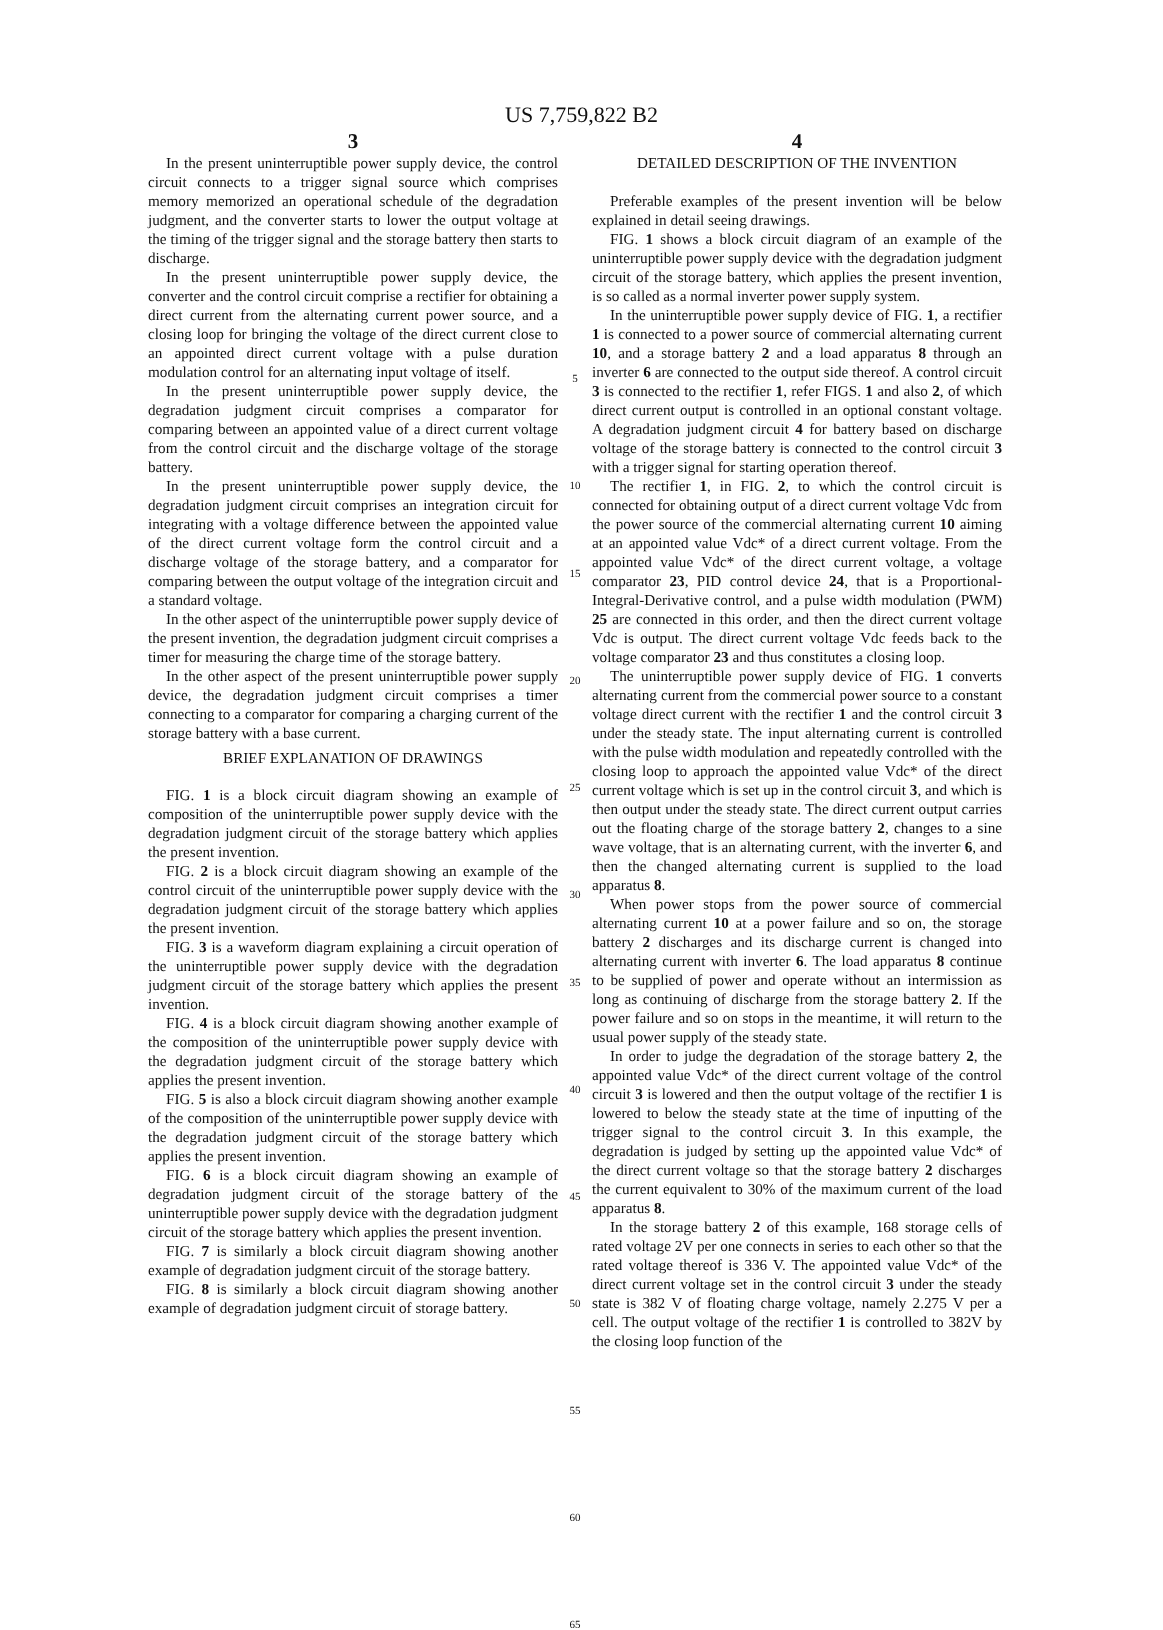US 7,759,822 B2
3
In the present uninterruptible power supply device, the control circuit connects to a trigger signal source which comprises memory memorized an operational schedule of the degradation judgment, and the converter starts to lower the output voltage at the timing of the trigger signal and the storage battery then starts to discharge.
In the present uninterruptible power supply device, the converter and the control circuit comprise a rectifier for obtaining a direct current from the alternating current power source, and a closing loop for bringing the voltage of the direct current close to an appointed direct current voltage with a pulse duration modulation control for an alternating input voltage of itself.
In the present uninterruptible power supply device, the degradation judgment circuit comprises a comparator for comparing between an appointed value of a direct current voltage from the control circuit and the discharge voltage of the storage battery.
In the present uninterruptible power supply device, the degradation judgment circuit comprises an integration circuit for integrating with a voltage difference between the appointed value of the direct current voltage form the control circuit and a discharge voltage of the storage battery, and a comparator for comparing between the output voltage of the integration circuit and a standard voltage.
In the other aspect of the uninterruptible power supply device of the present invention, the degradation judgment circuit comprises a timer for measuring the charge time of the storage battery.
In the other aspect of the present uninterruptible power supply device, the degradation judgment circuit comprises a timer connecting to a comparator for comparing a charging current of the storage battery with a base current.
BRIEF EXPLANATION OF DRAWINGS
FIG. 1 is a block circuit diagram showing an example of composition of the uninterruptible power supply device with the degradation judgment circuit of the storage battery which applies the present invention.
FIG. 2 is a block circuit diagram showing an example of the control circuit of the uninterruptible power supply device with the degradation judgment circuit of the storage battery which applies the present invention.
FIG. 3 is a waveform diagram explaining a circuit operation of the uninterruptible power supply device with the degradation judgment circuit of the storage battery which applies the present invention.
FIG. 4 is a block circuit diagram showing another example of the composition of the uninterruptible power supply device with the degradation judgment circuit of the storage battery which applies the present invention.
FIG. 5 is also a block circuit diagram showing another example of the composition of the uninterruptible power supply device with the degradation judgment circuit of the storage battery which applies the present invention.
FIG. 6 is a block circuit diagram showing an example of degradation judgment circuit of the storage battery of the uninterruptible power supply device with the degradation judgment circuit of the storage battery which applies the present invention.
FIG. 7 is similarly a block circuit diagram showing another example of degradation judgment circuit of the storage battery.
FIG. 8 is similarly a block circuit diagram showing another example of degradation judgment circuit of storage battery.
5
10
15
20
25
30
35
40
45
50
55
60
65
4
DETAILED DESCRIPTION OF THE INVENTION
Preferable examples of the present invention will be below explained in detail seeing drawings.
FIG. 1 shows a block circuit diagram of an example of the uninterruptible power supply device with the degradation judgment circuit of the storage battery, which applies the present invention, is so called as a normal inverter power supply system.
In the uninterruptible power supply device of FIG. 1, a rectifier 1 is connected to a power source of commercial alternating current 10, and a storage battery 2 and a load apparatus 8 through an inverter 6 are connected to the output side thereof. A control circuit 3 is connected to the rectifier 1, refer FIGS. 1 and also 2, of which direct current output is controlled in an optional constant voltage. A degradation judgment circuit 4 for battery based on discharge voltage of the storage battery is connected to the control circuit 3 with a trigger signal for starting operation thereof.
The rectifier 1, in FIG. 2, to which the control circuit is connected for obtaining output of a direct current voltage Vdc from the power source of the commercial alternating current 10 aiming at an appointed value Vdc* of a direct current voltage. From the appointed value Vdc* of the direct current voltage, a voltage comparator 23, PID control device 24, that is a Proportional-Integral-Derivative control, and a pulse width modulation (PWM) 25 are connected in this order, and then the direct current voltage Vdc is output. The direct current voltage Vdc feeds back to the voltage comparator 23 and thus constitutes a closing loop.
The uninterruptible power supply device of FIG. 1 converts alternating current from the commercial power source to a constant voltage direct current with the rectifier 1 and the control circuit 3 under the steady state. The input alternating current is controlled with the pulse width modulation and repeatedly controlled with the closing loop to approach the appointed value Vdc* of the direct current voltage which is set up in the control circuit 3, and which is then output under the steady state. The direct current output carries out the floating charge of the storage battery 2, changes to a sine wave voltage, that is an alternating current, with the inverter 6, and then the changed alternating current is supplied to the load apparatus 8.
When power stops from the power source of commercial alternating current 10 at a power failure and so on, the storage battery 2 discharges and its discharge current is changed into alternating current with inverter 6. The load apparatus 8 continue to be supplied of power and operate without an intermission as long as continuing of discharge from the storage battery 2. If the power failure and so on stops in the meantime, it will return to the usual power supply of the steady state.
In order to judge the degradation of the storage battery 2, the appointed value Vdc* of the direct current voltage of the control circuit 3 is lowered and then the output voltage of the rectifier 1 is lowered to below the steady state at the time of inputting of the trigger signal to the control circuit 3. In this example, the degradation is judged by setting up the appointed value Vdc* of the direct current voltage so that the storage battery 2 discharges the current equivalent to 30% of the maximum current of the load apparatus 8.
In the storage battery 2 of this example, 168 storage cells of rated voltage 2V per one connects in series to each other so that the rated voltage thereof is 336 V. The appointed value Vdc* of the direct current voltage set in the control circuit 3 under the steady state is 382 V of floating charge voltage, namely 2.275 V per a cell. The output voltage of the rectifier 1 is controlled to 382V by the closing loop function of the